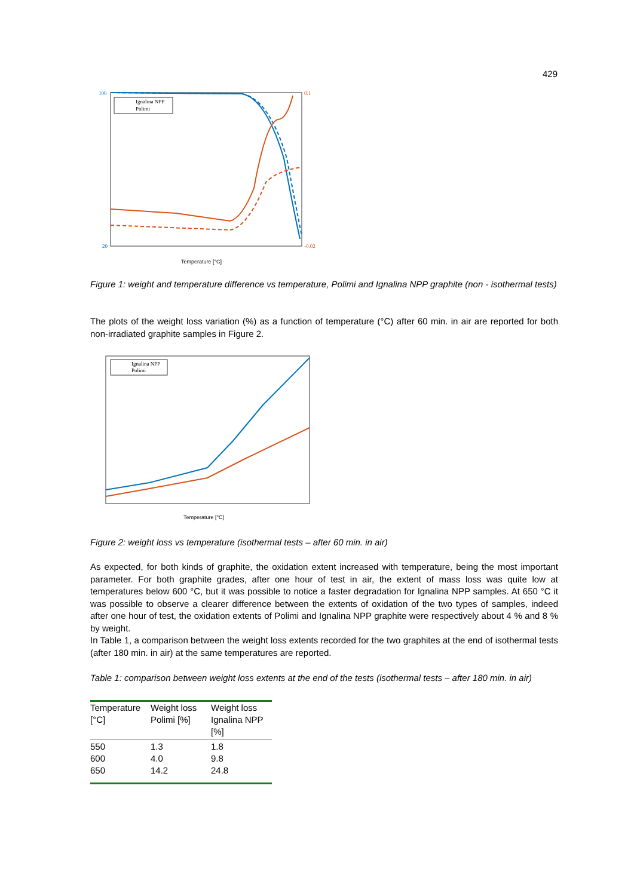429
100
20
0.1
-0.02
Ignalina NPP
Polimi
Temperature [°C]
Figure 1: weight and temperature difference vs temperature, Polimi and Ignalina NPP graphite (non - isothermal tests)
The plots of the weight loss variation (%) as a function of temperature (°C) after 60 min. in air are reported for both non-irradiated graphite samples in Figure 2.
Ignalina NPP
Polimi
Temperature [°C]
Figure 2: weight loss vs temperature (isothermal tests – after 60 min. in air)
As expected, for both kinds of graphite, the oxidation extent increased with temperature, being the most important parameter. For both graphite grades, after one hour of test in air, the extent of mass loss was quite low at temperatures below 600 °C, but it was possible to notice a faster degradation for Ignalina NPP samples. At 650 °C it was possible to observe a clearer difference between the extents of oxidation of the two types of samples, indeed after one hour of test, the oxidation extents of Polimi and Ignalina NPP graphite were respectively about 4 % and 8 % by weight.
In Table 1, a comparison between the weight loss extents recorded for the two graphites at the end of isothermal tests (after 180 min. in air) at the same temperatures are reported.
Table 1: comparison between weight loss extents at the end of the tests (isothermal tests – after 180 min. in air)
| Temperature [°C] | Weight loss Polimi [%] | Weight loss Ignalina NPP [%] |
| --- | --- | --- |
| 550 | 1.3 | 1.8 |
| 600 | 4.0 | 9.8 |
| 650 | 14.2 | 24.8 |